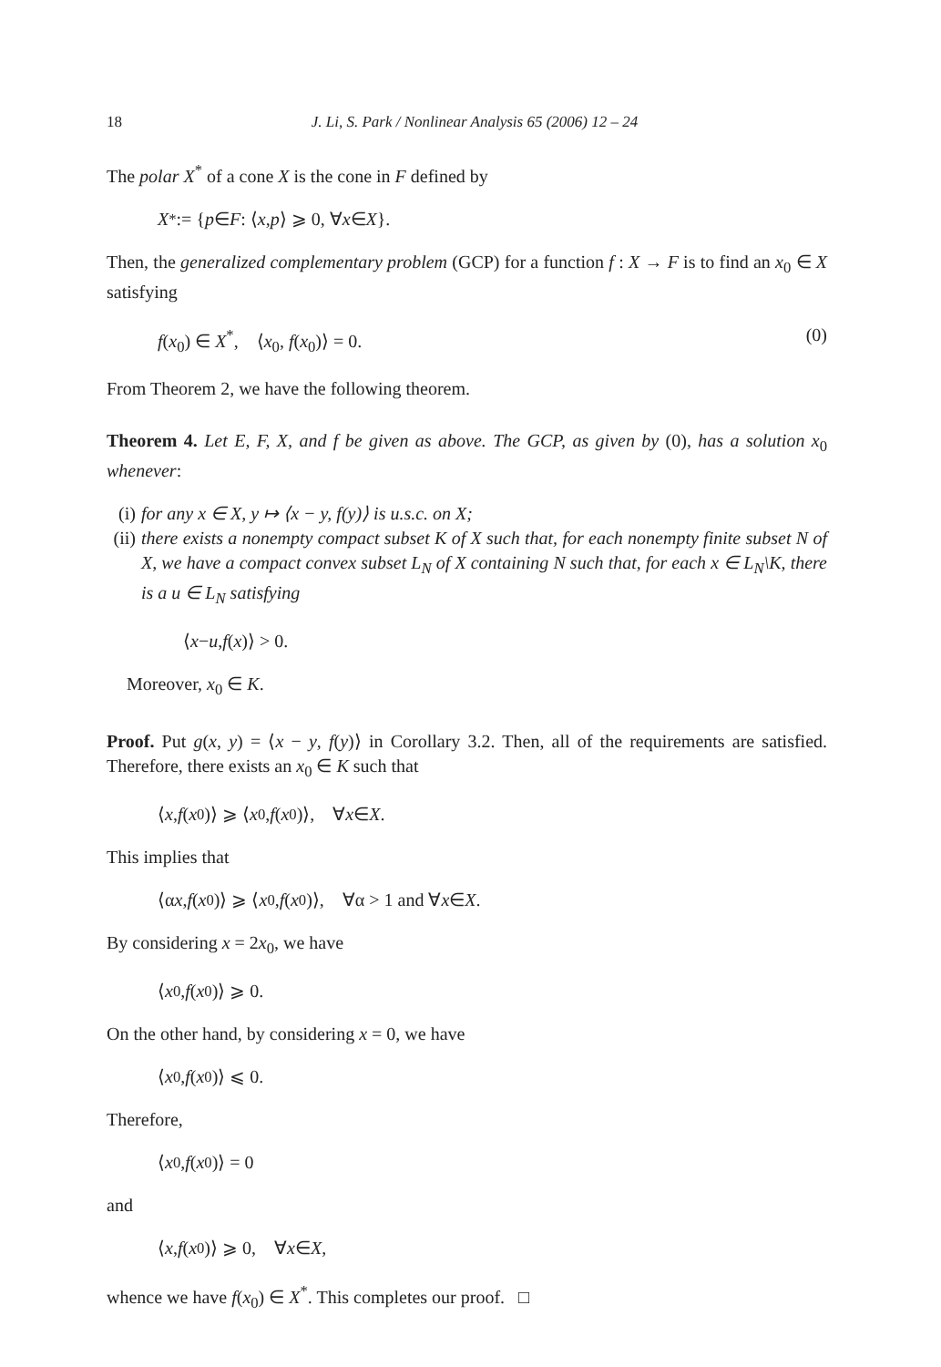18 J. Li, S. Park / Nonlinear Analysis 65 (2006) 12 – 24
The polar X<sup>*</sup> of a cone X is the cone in F defined by
X<sup>*</sup> := { p ∈ F : ⟨ x, p ⟩ ⩾ 0, ∀ x ∈ X }.
Then, the generalized complementary problem (GCP) for a function f : X → F is to find an x<sub>0</sub> ∈ X satisfying
f(x<sub>0</sub>) ∈ X<sup>*</sup>, ⟨x<sub>0</sub>, f(x<sub>0</sub>)⟩ = 0. (0)
From Theorem 2, we have the following theorem.
Theorem 4. Let E, F, X, and f be given as above. The GCP, as given by (0), has a solution x<sub>0</sub> whenever:
(i) for any x ∈ X, y ↦ ⟨x − y, f(y)⟩ is u.s.c. on X;
(ii) there exists a nonempty compact subset K of X such that, for each nonempty finite subset N of X, we have a compact convex subset L<sub>N</sub> of X containing N such that, for each x ∈ L<sub>N</sub>\K, there is a u ∈ L<sub>N</sub> satisfying
⟨ x − u, f (x)⟩ > 0.
Moreover, x<sub>0</sub> ∈ K.
Proof. Put g(x, y) = ⟨x − y, f(y)⟩ in Corollary 3.2. Then, all of the requirements are satisfied. Therefore, there exists an x<sub>0</sub> ∈ K such that
⟨ x, f (x<sub>0</sub>)⟩ ⩾ ⟨ x<sub>0</sub>, f (x<sub>0</sub>)⟩, ∀ x ∈ X.
This implies that
⟨α x, f (x<sub>0</sub>)⟩ ⩾ ⟨ x<sub>0</sub>, f (x<sub>0</sub>)⟩, ∀α > 1 and ∀ x ∈ X.
By considering x = 2x<sub>0</sub>, we have
⟨ x<sub>0</sub>, f (x<sub>0</sub>)⟩ ⩾ 0.
On the other hand, by considering x = 0, we have
⟨ x<sub>0</sub>, f (x<sub>0</sub>)⟩ ⩽ 0.
Therefore,
⟨ x<sub>0</sub>, f (x<sub>0</sub>)⟩ = 0
and
⟨ x, f (x<sub>0</sub>)⟩ ⩾ 0, ∀ x ∈ X,
whence we have f(x<sub>0</sub>) ∈ X<sup>*</sup>. This completes our proof. □